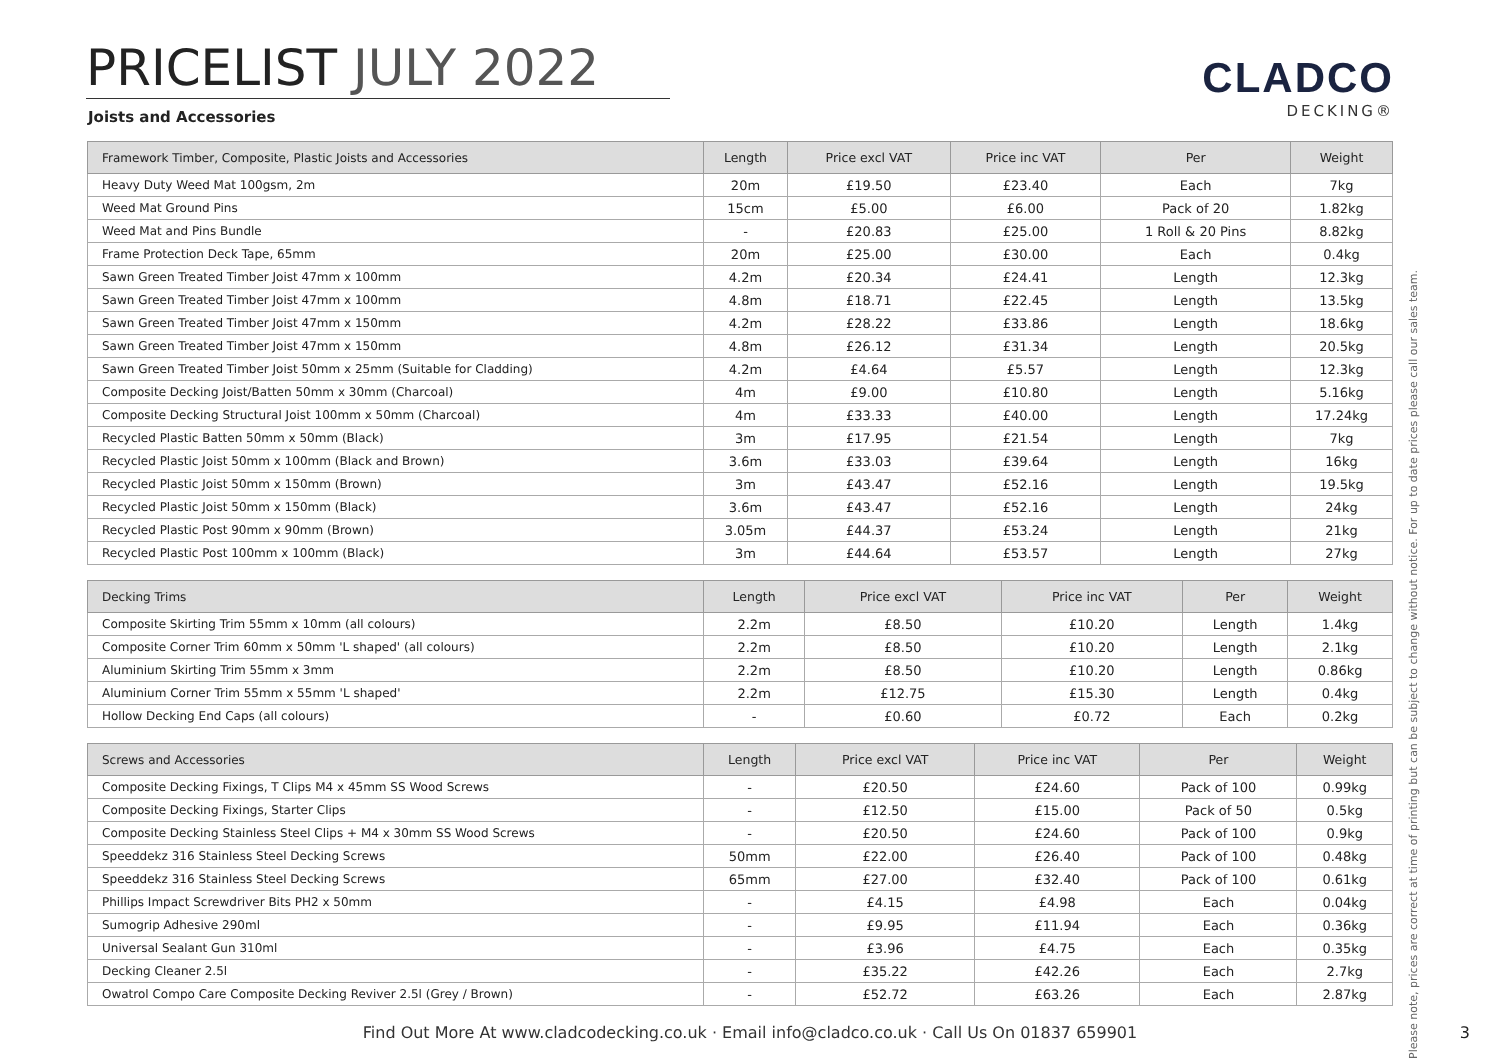PRICELIST JULY 2022
CLADCO
DECKING®
Joists and Accessories
| Framework Timber, Composite, Plastic Joists and Accessories | Length | Price excl VAT | Price inc VAT | Per | Weight |
| --- | --- | --- | --- | --- | --- |
| Heavy Duty Weed Mat 100gsm, 2m | 20m | £19.50 | £23.40 | Each | 7kg |
| Weed Mat Ground Pins | 15cm | £5.00 | £6.00 | Pack of 20 | 1.82kg |
| Weed Mat and Pins Bundle | - | £20.83 | £25.00 | 1 Roll & 20 Pins | 8.82kg |
| Frame Protection Deck Tape, 65mm | 20m | £25.00 | £30.00 | Each | 0.4kg |
| Sawn Green Treated Timber Joist 47mm x 100mm | 4.2m | £20.34 | £24.41 | Length | 12.3kg |
| Sawn Green Treated Timber Joist 47mm x 100mm | 4.8m | £18.71 | £22.45 | Length | 13.5kg |
| Sawn Green Treated Timber Joist 47mm x 150mm | 4.2m | £28.22 | £33.86 | Length | 18.6kg |
| Sawn Green Treated Timber Joist 47mm x 150mm | 4.8m | £26.12 | £31.34 | Length | 20.5kg |
| Sawn Green Treated Timber Joist 50mm x 25mm (Suitable for Cladding) | 4.2m | £4.64 | £5.57 | Length | 12.3kg |
| Composite Decking Joist/Batten 50mm x 30mm (Charcoal) | 4m | £9.00 | £10.80 | Length | 5.16kg |
| Composite Decking Structural Joist 100mm x 50mm (Charcoal) | 4m | £33.33 | £40.00 | Length | 17.24kg |
| Recycled Plastic Batten 50mm x 50mm (Black) | 3m | £17.95 | £21.54 | Length | 7kg |
| Recycled Plastic Joist 50mm x 100mm (Black and Brown) | 3.6m | £33.03 | £39.64 | Length | 16kg |
| Recycled Plastic Joist 50mm x 150mm (Brown) | 3m | £43.47 | £52.16 | Length | 19.5kg |
| Recycled Plastic Joist 50mm x 150mm (Black) | 3.6m | £43.47 | £52.16 | Length | 24kg |
| Recycled Plastic Post 90mm x 90mm (Brown) | 3.05m | £44.37 | £53.24 | Length | 21kg |
| Recycled Plastic Post 100mm x 100mm (Black) | 3m | £44.64 | £53.57 | Length | 27kg |
| Decking Trims | Length | Price excl VAT | Price inc VAT | Per | Weight |
| --- | --- | --- | --- | --- | --- |
| Composite Skirting Trim 55mm x 10mm (all colours) | 2.2m | £8.50 | £10.20 | Length | 1.4kg |
| Composite Corner Trim 60mm x 50mm 'L shaped' (all colours) | 2.2m | £8.50 | £10.20 | Length | 2.1kg |
| Aluminium Skirting Trim 55mm x 3mm | 2.2m | £8.50 | £10.20 | Length | 0.86kg |
| Aluminium Corner Trim 55mm x 55mm 'L shaped' | 2.2m | £12.75 | £15.30 | Length | 0.4kg |
| Hollow Decking End Caps (all colours) | - | £0.60 | £0.72 | Each | 0.2kg |
| Screws and Accessories | Length | Price excl VAT | Price inc VAT | Per | Weight |
| --- | --- | --- | --- | --- | --- |
| Composite Decking Fixings, T Clips M4 x 45mm SS Wood Screws | - | £20.50 | £24.60 | Pack of 100 | 0.99kg |
| Composite Decking Fixings, Starter Clips | - | £12.50 | £15.00 | Pack of 50 | 0.5kg |
| Composite Decking Stainless Steel Clips + M4 x 30mm SS Wood Screws | - | £20.50 | £24.60 | Pack of 100 | 0.9kg |
| Speeddekz 316 Stainless Steel Decking Screws | 50mm | £22.00 | £26.40 | Pack of 100 | 0.48kg |
| Speeddekz 316 Stainless Steel Decking Screws | 65mm | £27.00 | £32.40 | Pack of 100 | 0.61kg |
| Phillips Impact Screwdriver Bits PH2 x 50mm | - | £4.15 | £4.98 | Each | 0.04kg |
| Sumogrip Adhesive 290ml | - | £9.95 | £11.94 | Each | 0.36kg |
| Universal Sealant Gun 310ml | - | £3.96 | £4.75 | Each | 0.35kg |
| Decking Cleaner 2.5l | - | £35.22 | £42.26 | Each | 2.7kg |
| Owatrol Compo Care Composite Decking Reviver 2.5l (Grey / Brown) | - | £52.72 | £63.26 | Each | 2.87kg |
Please note, prices are correct at time of printing but can be subject to change without notice. For up to date prices please call our sales team.
Find Out More At www.cladcodecking.co.uk · Email info@cladco.co.uk · Call Us On 01837 659901 3